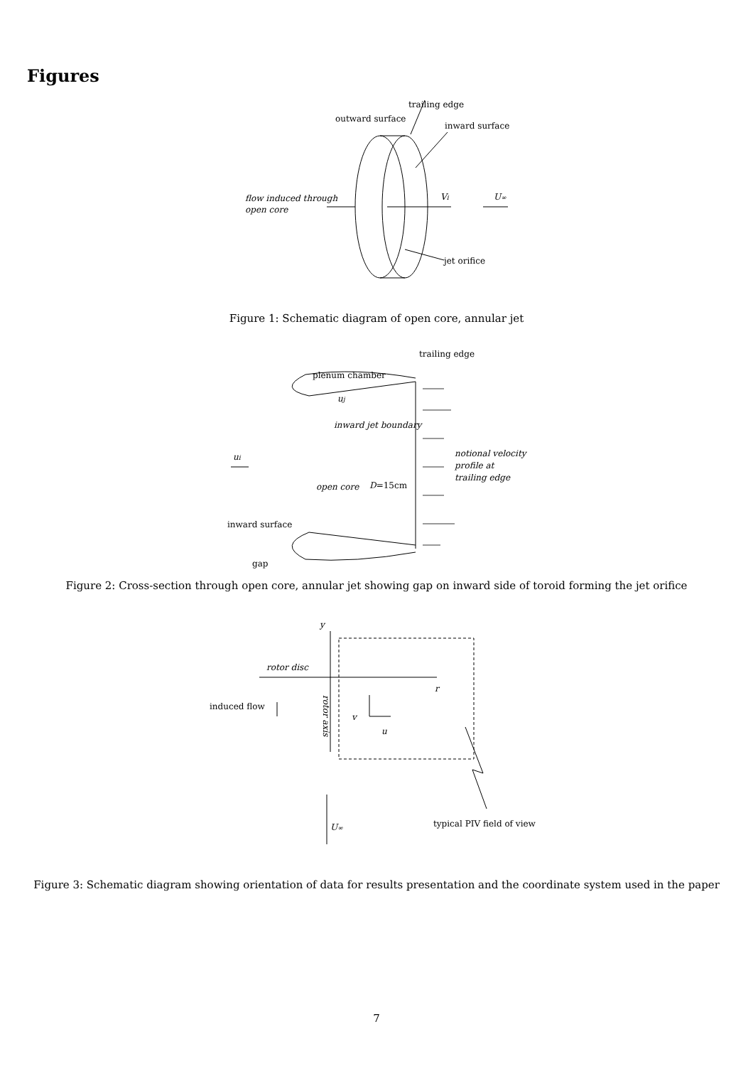Figures
outward surface
trailing edge
inward surface
flow induced through
open core
Vi
U∞
jet orifice
Figure 1: Schematic diagram of open core, annular jet
trailing edge
plenum chamber
uj
inward jet boundary
ui
open core
D=15cm
notional velocity
profile at
trailing edge
inward surface
gap
Figure 2: Cross-section through open core, annular jet showing gap on inward side of toroid forming the jet orifice
y
rotor disc
r
induced flow
v
u
rotor axis
typical PIV field of view
U∞
Figure 3: Schematic diagram showing orientation of data for results presentation and the coordinate system used in the paper
7